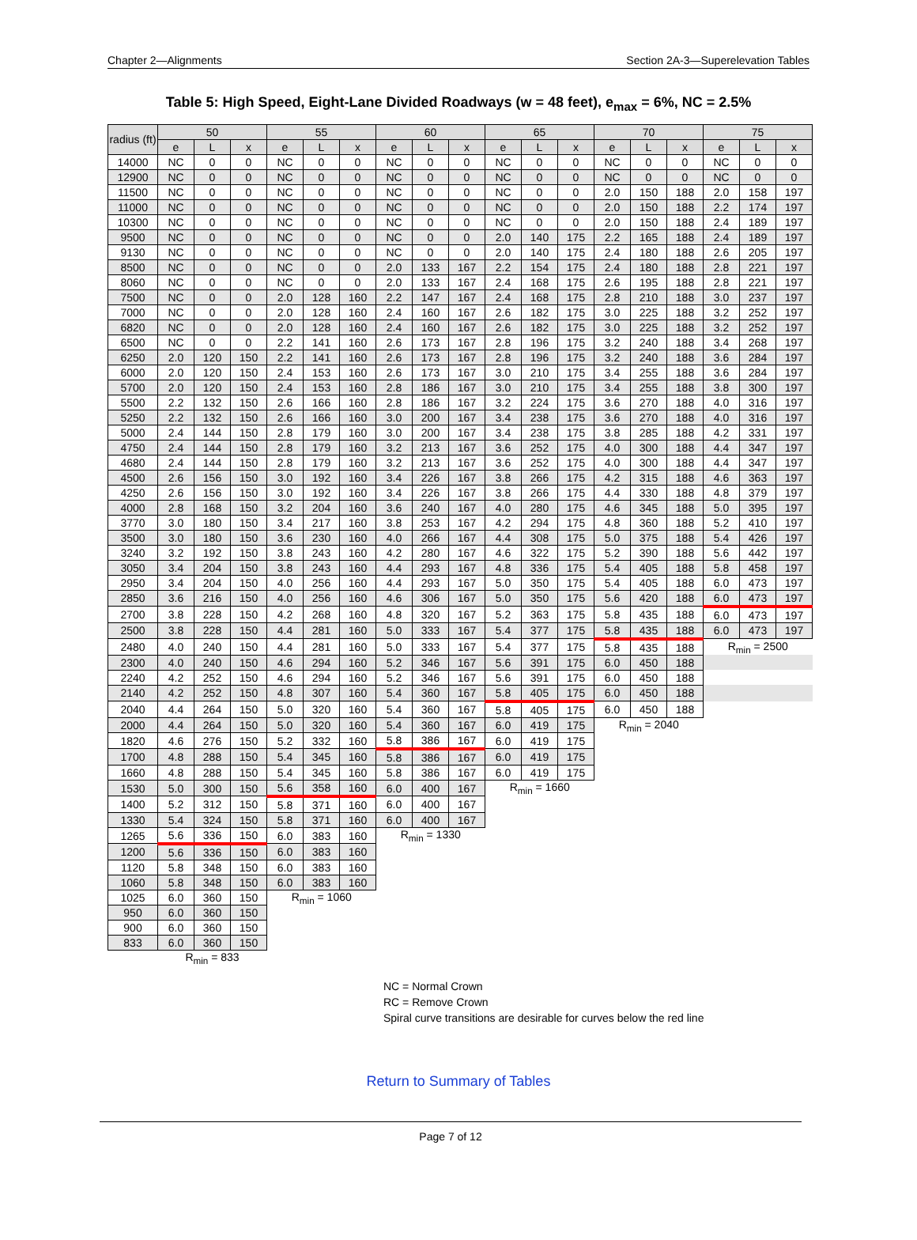Chapter 2—Alignments Section 2A-3—Superelevation Tables
Table 5: High Speed, Eight-Lane Divided Roadways (w = 48 feet), e<sub>max</sub> = 6%, NC = 2.5%
| radius (ft) | 50 | | | 55 | | | 60 | | | 65 | | | 70 | | | 75 | | |
| --- | --- | --- | --- | --- | --- | --- | --- | --- | --- | --- | --- | --- | --- | --- | --- | --- | --- | --- |
| | e | L | x | e | L | x | e | L | x | e | L | x | e | L | x | e | L | x |
| 14000 | NC | 0 | 0 | NC | 0 | 0 | NC | 0 | 0 | NC | 0 | 0 | NC | 0 | 0 | NC | 0 | 0 |
| 12900 | NC | 0 | 0 | NC | 0 | 0 | NC | 0 | 0 | NC | 0 | 0 | NC | 0 | 0 | NC | 0 | 0 |
| 11500 | NC | 0 | 0 | NC | 0 | 0 | NC | 0 | 0 | NC | 0 | 0 | 2.0 | 150 | 188 | 2.0 | 158 | 197 |
| 11000 | NC | 0 | 0 | NC | 0 | 0 | NC | 0 | 0 | NC | 0 | 0 | 2.0 | 150 | 188 | 2.2 | 174 | 197 |
| 10300 | NC | 0 | 0 | NC | 0 | 0 | NC | 0 | 0 | NC | 0 | 0 | 2.0 | 150 | 188 | 2.4 | 189 | 197 |
| 9500 | NC | 0 | 0 | NC | 0 | 0 | NC | 0 | 0 | 2.0 | 140 | 175 | 2.2 | 165 | 188 | 2.4 | 189 | 197 |
| 9130 | NC | 0 | 0 | NC | 0 | 0 | NC | 0 | 0 | 2.0 | 140 | 175 | 2.4 | 180 | 188 | 2.6 | 205 | 197 |
| 8500 | NC | 0 | 0 | NC | 0 | 0 | 2.0 | 133 | 167 | 2.2 | 154 | 175 | 2.4 | 180 | 188 | 2.8 | 221 | 197 |
| 8060 | NC | 0 | 0 | NC | 0 | 0 | 2.0 | 133 | 167 | 2.4 | 168 | 175 | 2.6 | 195 | 188 | 2.8 | 221 | 197 |
| 7500 | NC | 0 | 0 | 2.0 | 128 | 160 | 2.2 | 147 | 167 | 2.4 | 168 | 175 | 2.8 | 210 | 188 | 3.0 | 237 | 197 |
| 7000 | NC | 0 | 0 | 2.0 | 128 | 160 | 2.4 | 160 | 167 | 2.6 | 182 | 175 | 3.0 | 225 | 188 | 3.2 | 252 | 197 |
| 6820 | NC | 0 | 0 | 2.0 | 128 | 160 | 2.4 | 160 | 167 | 2.6 | 182 | 175 | 3.0 | 225 | 188 | 3.2 | 252 | 197 |
| 6500 | NC | 0 | 0 | 2.2 | 141 | 160 | 2.6 | 173 | 167 | 2.8 | 196 | 175 | 3.2 | 240 | 188 | 3.4 | 268 | 197 |
| 6250 | 2.0 | 120 | 150 | 2.2 | 141 | 160 | 2.6 | 173 | 167 | 2.8 | 196 | 175 | 3.2 | 240 | 188 | 3.6 | 284 | 197 |
| 6000 | 2.0 | 120 | 150 | 2.4 | 153 | 160 | 2.6 | 173 | 167 | 3.0 | 210 | 175 | 3.4 | 255 | 188 | 3.6 | 284 | 197 |
| 5700 | 2.0 | 120 | 150 | 2.4 | 153 | 160 | 2.8 | 186 | 167 | 3.0 | 210 | 175 | 3.4 | 255 | 188 | 3.8 | 300 | 197 |
| 5500 | 2.2 | 132 | 150 | 2.6 | 166 | 160 | 2.8 | 186 | 167 | 3.2 | 224 | 175 | 3.6 | 270 | 188 | 4.0 | 316 | 197 |
| 5250 | 2.2 | 132 | 150 | 2.6 | 166 | 160 | 3.0 | 200 | 167 | 3.4 | 238 | 175 | 3.6 | 270 | 188 | 4.0 | 316 | 197 |
| 5000 | 2.4 | 144 | 150 | 2.8 | 179 | 160 | 3.0 | 200 | 167 | 3.4 | 238 | 175 | 3.8 | 285 | 188 | 4.2 | 331 | 197 |
| 4750 | 2.4 | 144 | 150 | 2.8 | 179 | 160 | 3.2 | 213 | 167 | 3.6 | 252 | 175 | 4.0 | 300 | 188 | 4.4 | 347 | 197 |
| 4680 | 2.4 | 144 | 150 | 2.8 | 179 | 160 | 3.2 | 213 | 167 | 3.6 | 252 | 175 | 4.0 | 300 | 188 | 4.4 | 347 | 197 |
| 4500 | 2.6 | 156 | 150 | 3.0 | 192 | 160 | 3.4 | 226 | 167 | 3.8 | 266 | 175 | 4.2 | 315 | 188 | 4.6 | 363 | 197 |
| 4250 | 2.6 | 156 | 150 | 3.0 | 192 | 160 | 3.4 | 226 | 167 | 3.8 | 266 | 175 | 4.4 | 330 | 188 | 4.8 | 379 | 197 |
| 4000 | 2.8 | 168 | 150 | 3.2 | 204 | 160 | 3.6 | 240 | 167 | 4.0 | 280 | 175 | 4.6 | 345 | 188 | 5.0 | 395 | 197 |
| 3770 | 3.0 | 180 | 150 | 3.4 | 217 | 160 | 3.8 | 253 | 167 | 4.2 | 294 | 175 | 4.8 | 360 | 188 | 5.2 | 410 | 197 |
| 3500 | 3.0 | 180 | 150 | 3.6 | 230 | 160 | 4.0 | 266 | 167 | 4.4 | 308 | 175 | 5.0 | 375 | 188 | 5.4 | 426 | 197 |
| 3240 | 3.2 | 192 | 150 | 3.8 | 243 | 160 | 4.2 | 280 | 167 | 4.6 | 322 | 175 | 5.2 | 390 | 188 | 5.6 | 442 | 197 |
| 3050 | 3.4 | 204 | 150 | 3.8 | 243 | 160 | 4.4 | 293 | 167 | 4.8 | 336 | 175 | 5.4 | 405 | 188 | 5.8 | 458 | 197 |
| 2950 | 3.4 | 204 | 150 | 4.0 | 256 | 160 | 4.4 | 293 | 167 | 5.0 | 350 | 175 | 5.4 | 405 | 188 | 6.0 | 473 | 197 |
| 2850 | 3.6 | 216 | 150 | 4.0 | 256 | 160 | 4.6 | 306 | 167 | 5.0 | 350 | 175 | 5.6 | 420 | 188 | 6.0 | 473 | 197 |
| 2700 | 3.8 | 228 | 150 | 4.2 | 268 | 160 | 4.8 | 320 | 167 | 5.2 | 363 | 175 | 5.8 | 435 | 188 | 6.0 | 473 | 197 |
| 2500 | 3.8 | 228 | 150 | 4.4 | 281 | 160 | 5.0 | 333 | 167 | 5.4 | 377 | 175 | 5.8 | 435 | 188 | 6.0 | 473 | 197 |
| 2480 | 4.0 | 240 | 150 | 4.4 | 281 | 160 | 5.0 | 333 | 167 | 5.4 | 377 | 175 | 5.8 | 435 | 188 | R<sub>min</sub> = 2500 | | |
| 2300 | 4.0 | 240 | 150 | 4.6 | 294 | 160 | 5.2 | 346 | 167 | 5.6 | 391 | 175 | 6.0 | 450 | 188 | | | |
| 2240 | 4.2 | 252 | 150 | 4.6 | 294 | 160 | 5.2 | 346 | 167 | 5.6 | 391 | 175 | 6.0 | 450 | 188 | | | |
| 2140 | 4.2 | 252 | 150 | 4.8 | 307 | 160 | 5.4 | 360 | 167 | 5.8 | 405 | 175 | 6.0 | 450 | 188 | | | |
| 2040 | 4.4 | 264 | 150 | 5.0 | 320 | 160 | 5.4 | 360 | 167 | 5.8 | 405 | 175 | 6.0 | 450 | 188 | | | |
| 2000 | 4.4 | 264 | 150 | 5.0 | 320 | 160 | 5.4 | 360 | 167 | 6.0 | 419 | 175 | R<sub>min</sub> = 2040 | | | | | |
| 1820 | 4.6 | 276 | 150 | 5.2 | 332 | 160 | 5.8 | 386 | 167 | 6.0 | 419 | 175 | | | | | | |
| 1700 | 4.8 | 288 | 150 | 5.4 | 345 | 160 | 5.8 | 386 | 167 | 6.0 | 419 | 175 | | | | | | |
| 1660 | 4.8 | 288 | 150 | 5.4 | 345 | 160 | 5.8 | 386 | 167 | 6.0 | 419 | 175 | | | | | | |
| 1530 | 5.0 | 300 | 150 | 5.6 | 358 | 160 | 6.0 | 400 | 167 | R<sub>min</sub> = 1660 | | | | | | | | |
| 1400 | 5.2 | 312 | 150 | 5.8 | 371 | 160 | 6.0 | 400 | 167 | | | | | | | | | |
| 1330 | 5.4 | 324 | 150 | 5.8 | 371 | 160 | 6.0 | 400 | 167 | | | | | | | | | |
| 1265 | 5.6 | 336 | 150 | 6.0 | 383 | 160 | R<sub>min</sub> = 1330 | | | | | | | | | | | |
| 1200 | 5.6 | 336 | 150 | 6.0 | 383 | 160 | | | | | | | | | | | | |
| 1120 | 5.8 | 348 | 150 | 6.0 | 383 | 160 | | | | | | | | | | | | |
| 1060 | 5.8 | 348 | 150 | 6.0 | 383 | 160 | | | | | | | | | | | | |
| 1025 | 6.0 | 360 | 150 | R<sub>min</sub> = 1060 | | | | | | | | | | | | | | |
| 950 | 6.0 | 360 | 150 | | | | | | | | | | | | | | | |
| 900 | 6.0 | 360 | 150 | | | | | | | | | | | | | | | |
| 833 | 6.0 | 360 | 150 | | | | | | | | | | | | | | | |
| | R<sub>min</sub> = 833 | | | | | | | | | | | | | | | | | |
NC = Normal Crown
RC = Remove Crown
Spiral curve transitions are desirable for curves below the red line
Return to Summary of Tables
Page 7 of 12